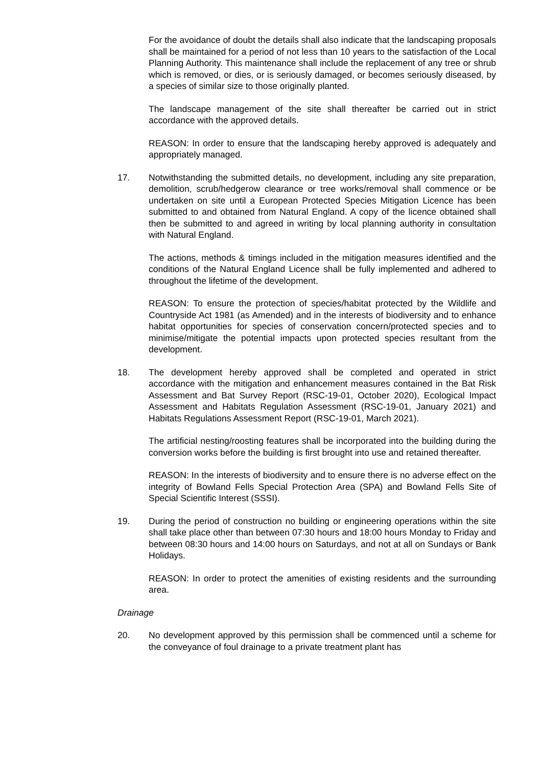For the avoidance of doubt the details shall also indicate that the landscaping proposals shall be maintained for a period of not less than 10 years to the satisfaction of the Local Planning Authority. This maintenance shall include the replacement of any tree or shrub which is removed, or dies, or is seriously damaged, or becomes seriously diseased, by a species of similar size to those originally planted.
The landscape management of the site shall thereafter be carried out in strict accordance with the approved details.
REASON: In order to ensure that the landscaping hereby approved is adequately and appropriately managed.
17. Notwithstanding the submitted details, no development, including any site preparation, demolition, scrub/hedgerow clearance or tree works/removal shall commence or be undertaken on site until a European Protected Species Mitigation Licence has been submitted to and obtained from Natural England. A copy of the licence obtained shall then be submitted to and agreed in writing by local planning authority in consultation with Natural England.
The actions, methods & timings included in the mitigation measures identified and the conditions of the Natural England Licence shall be fully implemented and adhered to throughout the lifetime of the development.
REASON: To ensure the protection of species/habitat protected by the Wildlife and Countryside Act 1981 (as Amended) and in the interests of biodiversity and to enhance habitat opportunities for species of conservation concern/protected species and to minimise/mitigate the potential impacts upon protected species resultant from the development.
18. The development hereby approved shall be completed and operated in strict accordance with the mitigation and enhancement measures contained in the Bat Risk Assessment and Bat Survey Report (RSC-19-01, October 2020), Ecological Impact Assessment and Habitats Regulation Assessment (RSC-19-01, January 2021) and Habitats Regulations Assessment Report (RSC-19-01, March 2021).
The artificial nesting/roosting features shall be incorporated into the building during the conversion works before the building is first brought into use and retained thereafter.
REASON: In the interests of biodiversity and to ensure there is no adverse effect on the integrity of Bowland Fells Special Protection Area (SPA) and Bowland Fells Site of Special Scientific Interest (SSSI).
19. During the period of construction no building or engineering operations within the site shall take place other than between 07:30 hours and 18:00 hours Monday to Friday and between 08:30 hours and 14:00 hours on Saturdays, and not at all on Sundays or Bank Holidays.
REASON: In order to protect the amenities of existing residents and the surrounding area.
Drainage
20. No development approved by this permission shall be commenced until a scheme for the conveyance of foul drainage to a private treatment plant has